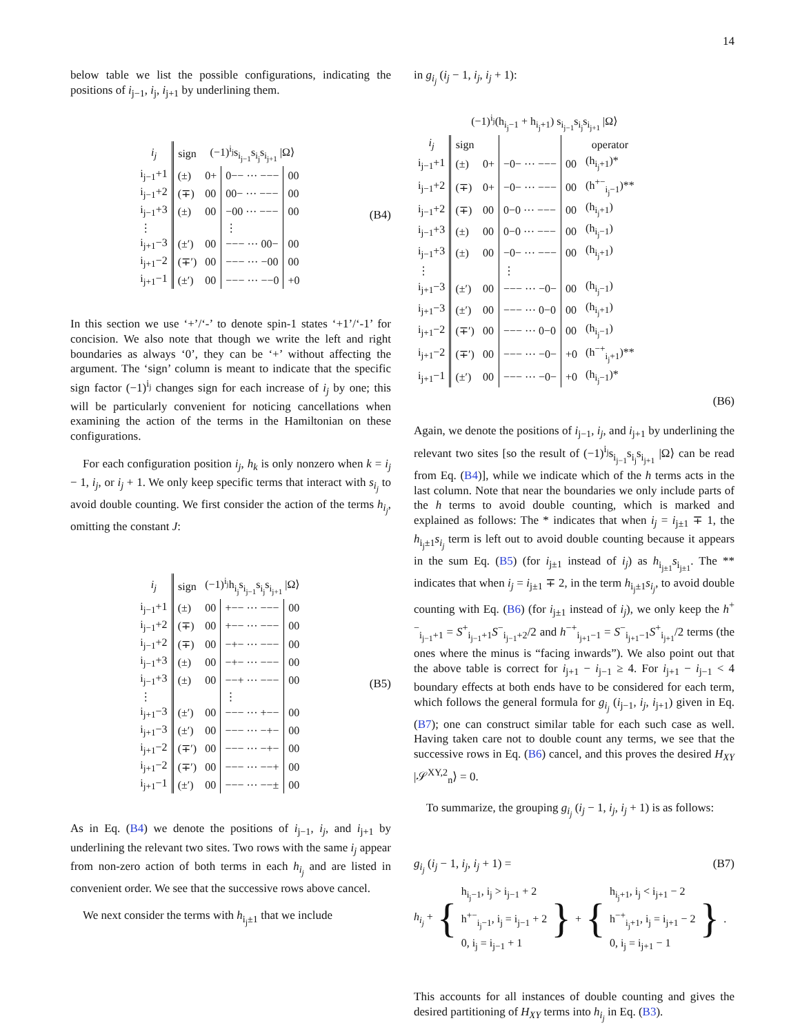14
below table we list the possible configurations, indicating the positions of i<sub>j−1</sub>, i<sub>j</sub>, i<sub>j+1</sub> by underlining them.
| i<sub>j</sub> | sign | (−1)<sup>i<sub>j</sub></sup>s<sub>i<sub>j−1</sub></sub>s<sub>i<sub>j</sub></sub>s<sub>i<sub>j+1</sub></sub> /Ω⟩ | | |
| --- | --- | --- | --- | --- |
| i<sub>j−1</sub>+1 | (±) | 0+ | 0−− ··· −−− | 00 |
| i<sub>j−1</sub>+2 | (∓) | 00 | 00− ··· −−− | 00 |
| i<sub>j−1</sub>+3 | (±) | 00 | −00 ··· −−− | 00 |
| ⋮ | | | ⋮ | |
| i<sub>j+1</sub>−3 | (±′) | 00 | −−− ··· 00− | 00 |
| i<sub>j+1</sub>−2 | (∓′) | 00 | −−− ··· −00 | 00 |
| i<sub>j+1</sub>−1 | (±′) | 00 | −−− ··· −−0 | +0 |
(B4)
In this section we use ‘+’/‘-’ to denote spin-1 states ‘+1’/‘-1’ for concision. We also note that though we write the left and right boundaries as always ‘0’, they can be ‘+’ without affecting the argument. The ‘sign’ column is meant to indicate that the specific sign factor (−1)<sup>i<sub>j</sub></sup> changes sign for each increase of i<sub>j</sub> by one; this will be particularly convenient for noticing cancellations when examining the action of the terms in the Hamiltonian on these configurations.
For each configuration position i<sub>j</sub>, h<sub>k</sub> is only nonzero when k = i<sub>j</sub> − 1, i<sub>j</sub>, or i<sub>j</sub> + 1. We only keep specific terms that interact with s<sub>i<sub>j</sub></sub> to avoid double counting. We first consider the action of the terms h<sub>i<sub>j</sub></sub>, omitting the constant J:
| i<sub>j</sub> | sign | (−1)<sup>i<sub>j</sub></sup>h<sub>i<sub>j</sub></sub>s<sub>i<sub>j−1</sub></sub>s<sub>i<sub>j</sub></sub>s<sub>i<sub>j+1</sub></sub> /Ω⟩ | | |
| --- | --- | --- | --- | --- |
| i<sub>j−1</sub>+1 | (±) | 00 | +−− ··· −−− | 00 |
| i<sub>j−1</sub>+2 | (∓) | 00 | +−− ··· −−− | 00 |
| i<sub>j−1</sub>+2 | (∓) | 00 | −+− ··· −−− | 00 |
| i<sub>j−1</sub>+3 | (±) | 00 | −+− ··· −−− | 00 |
| i<sub>j−1</sub>+3 | (±) | 00 | −−+ ··· −−− | 00 |
| ⋮ | | | ⋮ | |
| i<sub>j+1</sub>−3 | (±′) | 00 | −−− ··· +−− | 00 |
| i<sub>j+1</sub>−3 | (±′) | 00 | −−− ··· −+− | 00 |
| i<sub>j+1</sub>−2 | (∓′) | 00 | −−− ··· −+− | 00 |
| i<sub>j+1</sub>−2 | (∓′) | 00 | −−− ··· −−+ | 00 |
| i<sub>j+1</sub>−1 | (±′) | 00 | −−− ··· −−± | 00 |
(B5)
As in Eq. (B4) we denote the positions of i<sub>j−1</sub>, i<sub>j</sub>, and i<sub>j+1</sub> by underlining the relevant two sites. Two rows with the same i<sub>j</sub> appear from non-zero action of both terms in each h<sub>i<sub>j</sub></sub> and are listed in convenient order. We see that the successive rows above cancel.
We next consider the terms with h<sub>i<sub>j</sub>±1</sub> that we include
in g<sub>i<sub>j</sub></sub> (i<sub>j</sub> − 1, i<sub>j</sub>, i<sub>j</sub> + 1):
| | (−1)<sup>i<sub>j</sub></sup>(h<sub>i<sub>j</sub>−1</sub> + h<sub>i<sub>j</sub>+1</sub>) s<sub>i<sub>j−1</sub></sub>s<sub>i<sub>j</sub></sub>s<sub>i<sub>j+1</sub></sub> /Ω⟩ | | | | |
| --- | --- | --- | --- | --- | --- |
| i<sub>j</sub> | sign | | | | operator |
| i<sub>j−1</sub>+1 | (±) | 0+ | −0− ··· −−− | 00 | (h<sub>i<sub>j</sub>+1</sub>)* |
| i<sub>j−1</sub>+2 | (∓) | 0+ | −0− ··· −−− | 00 | (h<sup>+−</sup><sub>i<sub>j</sub>−1</sub>)** |
| i<sub>j−1</sub>+2 | (∓) | 00 | 0−0 ··· −−− | 00 | (h<sub>i<sub>j</sub>+1</sub>) |
| i<sub>j−1</sub>+3 | (±) | 00 | 0−0 ··· −−− | 00 | (h<sub>i<sub>j</sub>−1</sub>) |
| i<sub>j−1</sub>+3 | (±) | 00 | −0− ··· −−− | 00 | (h<sub>i<sub>j</sub>+1</sub>) |
| ⋮ | | | ⋮ | | |
| i<sub>j+1</sub>−3 | (±′) | 00 | −−− ··· −0− | 00 | (h<sub>i<sub>j</sub>−1</sub>) |
| i<sub>j+1</sub>−3 | (±′) | 00 | −−− ··· 0−0 | 00 | (h<sub>i<sub>j</sub>+1</sub>) |
| i<sub>j+1</sub>−2 | (∓′) | 00 | −−− ··· 0−0 | 00 | (h<sub>i<sub>j</sub>−1</sub>) |
| i<sub>j+1</sub>−2 | (∓′) | 00 | −−− ··· −0− | +0 | (h<sup>−+</sup><sub>i<sub>j</sub>+1</sub>)** |
| i<sub>j+1</sub>−1 | (±′) | 00 | −−− ··· −0− | +0 | (h<sub>i<sub>j</sub>−1</sub>)* |
(B6)
Again, we denote the positions of i<sub>j−1</sub>, i<sub>j</sub>, and i<sub>j+1</sub> by underlining the relevant two sites [so the result of (−1)<sup>i<sub>j</sub></sup>s<sub>i<sub>j−1</sub></sub>s<sub>i<sub>j</sub></sub>s<sub>i<sub>j+1</sub></sub> |Ω⟩ can be read from Eq. (B4)], while we indicate which of the h terms acts in the last column. Note that near the boundaries we only include parts of the h terms to avoid double counting, which is marked and explained as follows: The * indicates that when i<sub>j</sub> = i<sub>j±1</sub> ∓ 1, the h<sub>i<sub>j</sub>±1</sub>s<sub>i<sub>j</sub></sub> term is left out to avoid double counting because it appears in the sum Eq. (B5) (for i<sub>j±1</sub> instead of i<sub>j</sub>) as h<sub>i<sub>j±1</sub></sub>s<sub>i<sub>j±1</sub></sub>. The ** indicates that when i<sub>j</sub> = i<sub>j±1</sub> ∓ 2, in the term h<sub>i<sub>j</sub>±1</sub>s<sub>i<sub>j</sub></sub>, to avoid double counting with Eq. (B6) (for i<sub>j±1</sub> instead of i<sub>j</sub>), we only keep the h<sup>+−</sup><sub>i<sub>j−1</sub>+1</sub> = S<sup>+</sup><sub>i<sub>j−1</sub>+1</sub>S<sup>−</sup><sub>i<sub>j−1</sub>+2</sub>/2 and h<sup>−+</sup><sub>i<sub>j+1</sub>−1</sub> = S<sup>−</sup><sub>i<sub>j+1</sub>−1</sub>S<sup>+</sup><sub>i<sub>j+1</sub></sub>/2 terms (the ones where the minus is “facing inwards”). We also point out that the above table is correct for i<sub>j+1</sub> − i<sub>j−1</sub> ≥ 4. For i<sub>j+1</sub> − i<sub>j−1</sub> < 4 boundary effects at both ends have to be considered for each term, which follows the general formula for g<sub>i<sub>j</sub></sub> (i<sub>j−1</sub>, i<sub>j</sub>, i<sub>j+1</sub>) given in Eq. (B7); one can construct similar table for each such case as well. Having taken care not to double count any terms, we see that the successive rows in Eq. (B6) cancel, and this proves the desired H<sub>XY</sub> |𝒮<sup>XY,2</sup><sub>n</sub>⟩ = 0.
To summarize, the grouping g<sub>i<sub>j</sub></sub> (i<sub>j</sub> − 1, i<sub>j</sub>, i<sub>j</sub> + 1) is as follows:
g<sub>i<sub>j</sub></sub> (i<sub>j</sub> − 1, i<sub>j</sub>, i<sub>j</sub> + 1) = (B7)
h<sub>i<sub>j</sub></sub> + {
h<sub>i<sub>j</sub>−1</sub>, i<sub>j</sub> > i<sub>j−1</sub> + 2
h<sup>+−</sup><sub>i<sub>j</sub>−1</sub>, i<sub>j</sub> = i<sub>j−1</sub> + 2
0, i<sub>j</sub> = i<sub>j−1</sub> + 1
} + {
h<sub>i<sub>j</sub>+1</sub>, i<sub>j</sub> < i<sub>j+1</sub> − 2
h<sup>−+</sup><sub>i<sub>j</sub>+1</sub>, i<sub>j</sub> = i<sub>j+1</sub> − 2
0, i<sub>j</sub> = i<sub>j+1</sub> − 1
}.
This accounts for all instances of double counting and gives the desired partitioning of H<sub>XY</sub> terms into h<sub>i<sub>j</sub></sub> in Eq. (B3).